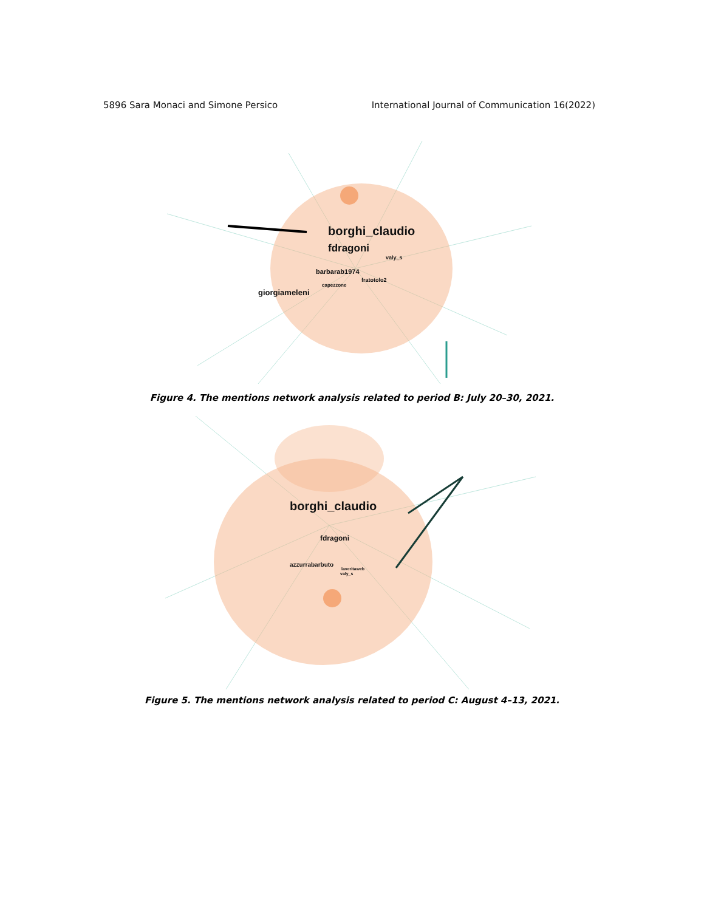5896 Sara Monaci and Simone Persico International Journal of Communication 16(2022)
borghi_claudio
fdragoni
valy_s
barbarab1974
fratotolo2
capezzone
giorgiameleni
Figure 4. The mentions network analysis related to period B: July 20–30, 2021.
borghi_claudio
fdragoni
azzurrabarbuto
laveritaweb
valy_s
Figure 5. The mentions network analysis related to period C: August 4–13, 2021.